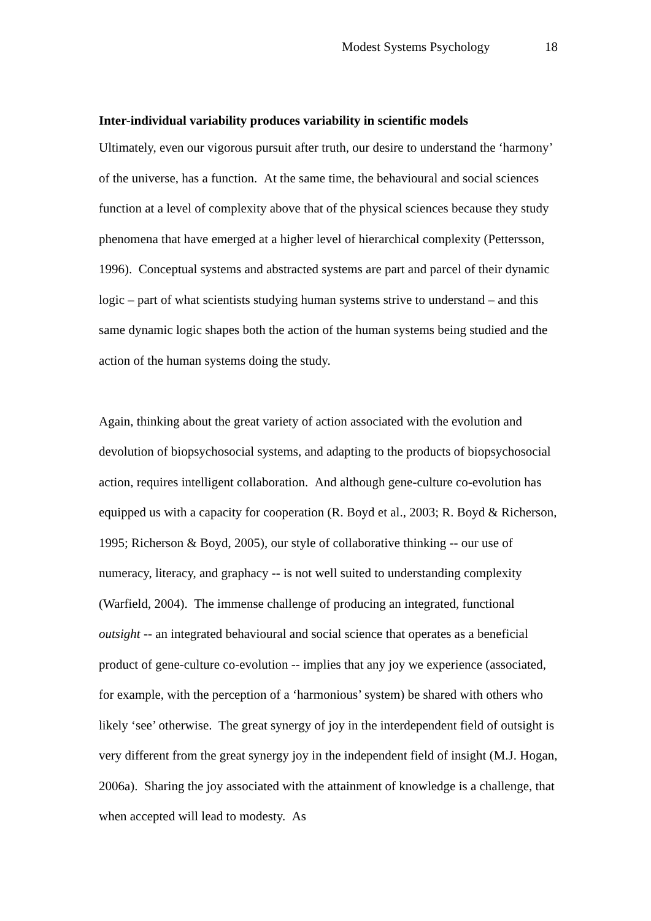Modest Systems Psychology 18
Inter-individual variability produces variability in scientific models
Ultimately, even our vigorous pursuit after truth, our desire to understand the ‘harmony’ of the universe, has a function. At the same time, the behavioural and social sciences function at a level of complexity above that of the physical sciences because they study phenomena that have emerged at a higher level of hierarchical complexity (Pettersson, 1996). Conceptual systems and abstracted systems are part and parcel of their dynamic logic – part of what scientists studying human systems strive to understand – and this same dynamic logic shapes both the action of the human systems being studied and the action of the human systems doing the study.
Again, thinking about the great variety of action associated with the evolution and devolution of biopsychosocial systems, and adapting to the products of biopsychosocial action, requires intelligent collaboration. And although gene-culture co-evolution has equipped us with a capacity for cooperation (R. Boyd et al., 2003; R. Boyd & Richerson, 1995; Richerson & Boyd, 2005), our style of collaborative thinking -- our use of numeracy, literacy, and graphacy -- is not well suited to understanding complexity (Warfield, 2004). The immense challenge of producing an integrated, functional outsight -- an integrated behavioural and social science that operates as a beneficial product of gene-culture co-evolution -- implies that any joy we experience (associated, for example, with the perception of a ‘harmonious’ system) be shared with others who likely ‘see’ otherwise. The great synergy of joy in the interdependent field of outsight is very different from the great synergy joy in the independent field of insight (M.J. Hogan, 2006a). Sharing the joy associated with the attainment of knowledge is a challenge, that when accepted will lead to modesty. As